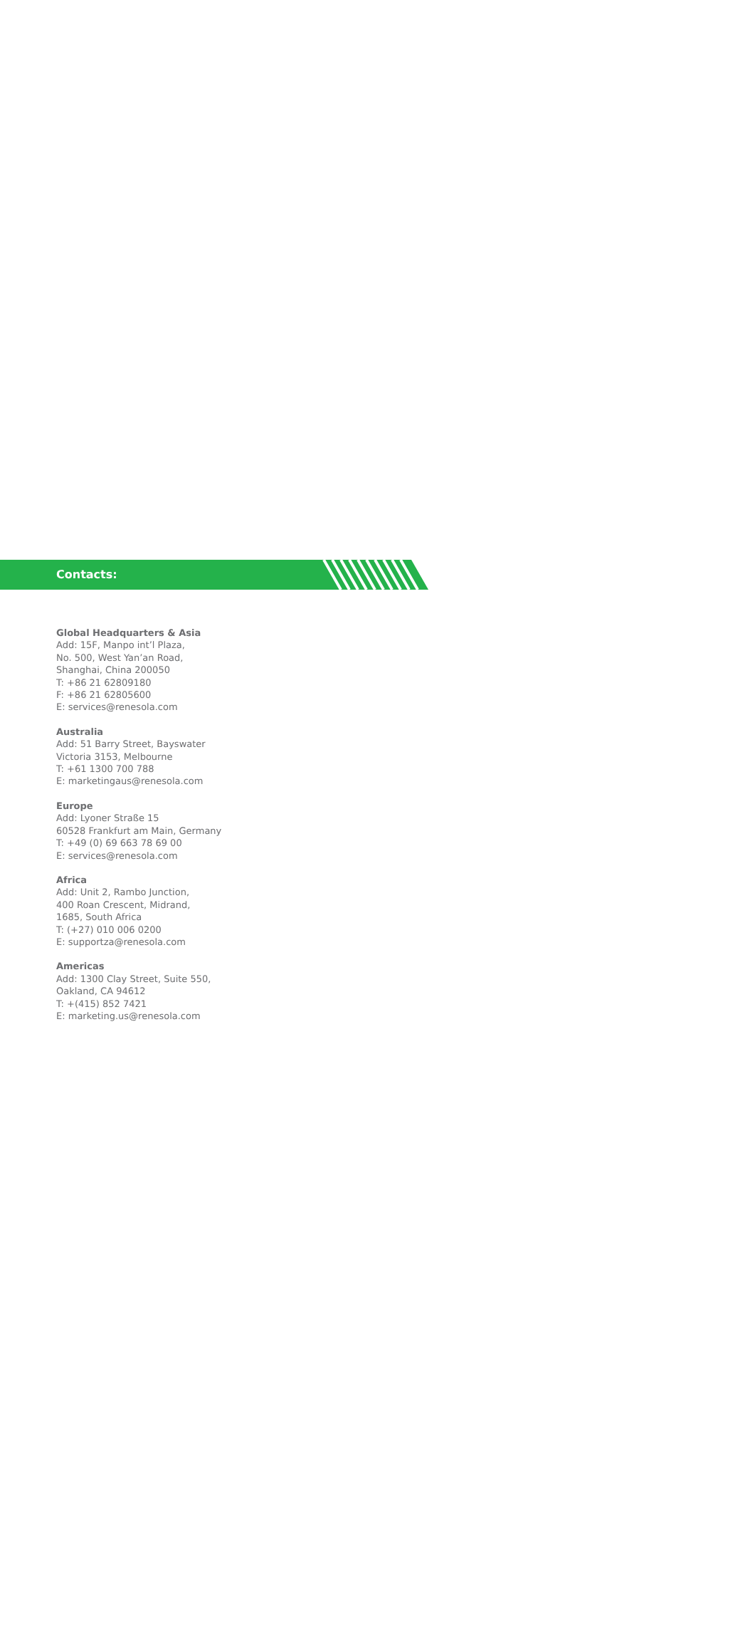Contacts:
Global Headquarters & Asia
Add: 15F, Manpo int’l Plaza,
No. 500, West Yan’an Road,
Shanghai, China 200050
T: +86 21 62809180
F: +86 21 62805600
E: services@renesola.com
Australia
Add: 51 Barry Street, Bayswater
Victoria 3153, Melbourne
T: +61 1300 700 788
E: marketingaus@renesola.com
Europe
Add: Lyoner Straße 15
60528 Frankfurt am Main, Germany
T: +49 (0) 69 663 78 69 00
E: services@renesola.com
Africa
Add: Unit 2, Rambo Junction,
400 Roan Crescent, Midrand,
1685, South Africa
T: (+27) 010 006 0200
E: supportza@renesola.com
Americas
Add: 1300 Clay Street, Suite 550,
Oakland, CA 94612
T: +(415) 852 7421
E: marketing.us@renesola.com